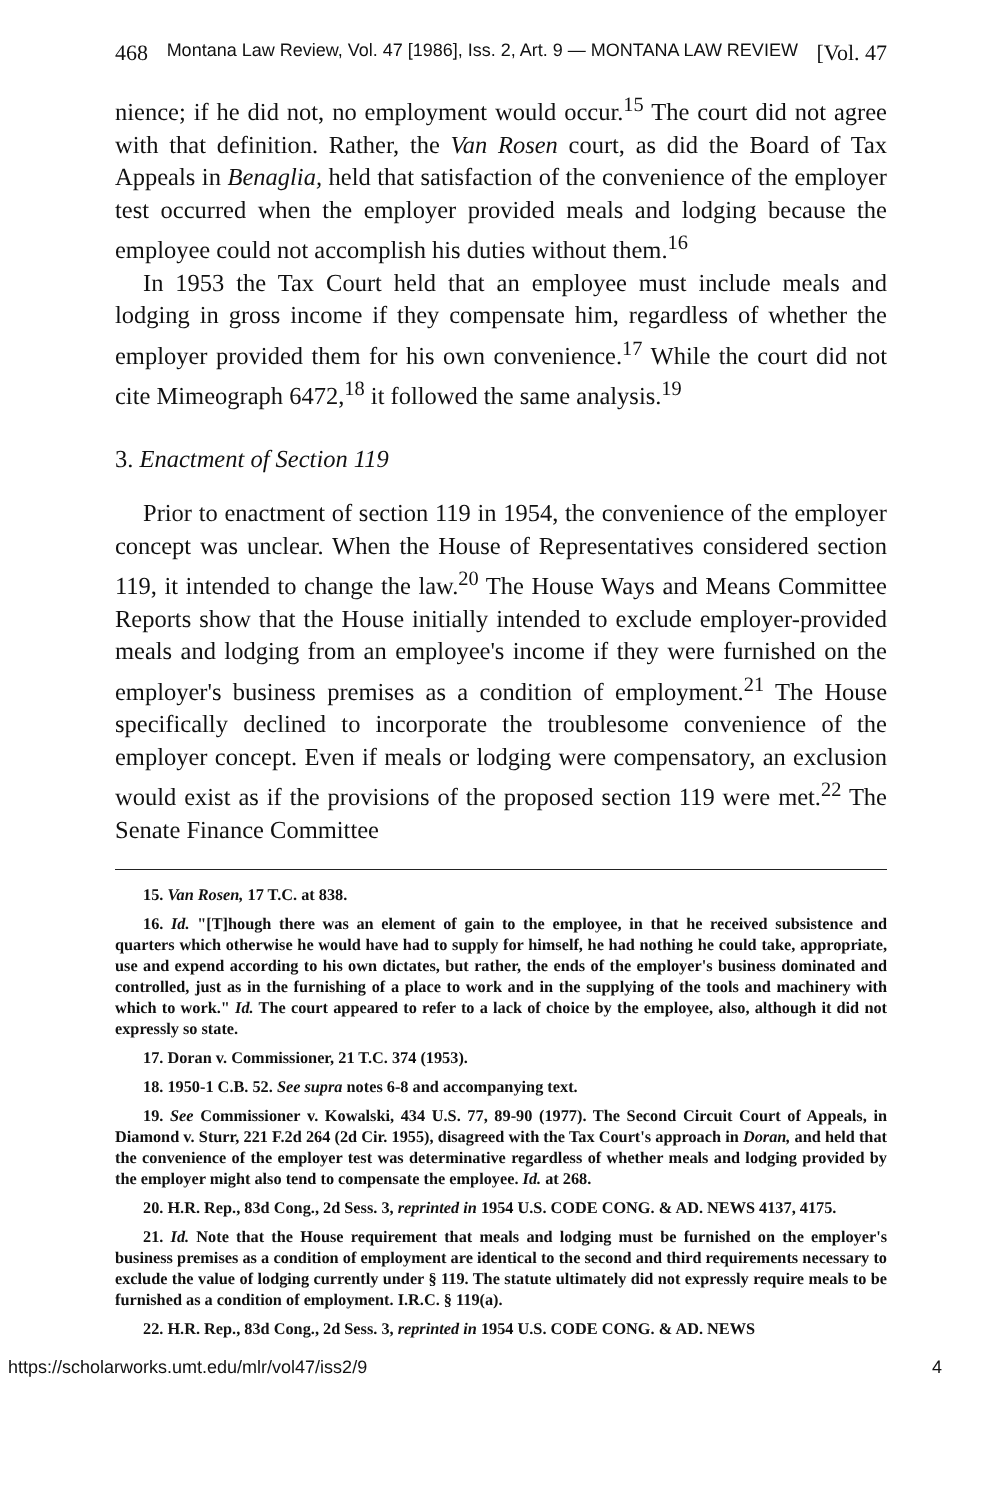468 Montana Law Review, Vol. 47 [1986], Iss. 2, Art. 9 — MONTANA LAW REVIEW [Vol. 47
nience; if he did not, no employment would occur.<sup>15</sup> The court did not agree with that definition. Rather, the Van Rosen court, as did the Board of Tax Appeals in Benaglia, held that satisfaction of the convenience of the employer test occurred when the employer provided meals and lodging because the employee could not accomplish his duties without them.<sup>16</sup>
In 1953 the Tax Court held that an employee must include meals and lodging in gross income if they compensate him, regardless of whether the employer provided them for his own convenience.<sup>17</sup> While the court did not cite Mimeograph 6472,<sup>18</sup> it followed the same analysis.<sup>19</sup>
3. Enactment of Section 119
Prior to enactment of section 119 in 1954, the convenience of the employer concept was unclear. When the House of Representatives considered section 119, it intended to change the law.<sup>20</sup> The House Ways and Means Committee Reports show that the House initially intended to exclude employer-provided meals and lodging from an employee's income if they were furnished on the employer's business premises as a condition of employment.<sup>21</sup> The House specifically declined to incorporate the troublesome convenience of the employer concept. Even if meals or lodging were compensatory, an exclusion would exist as if the provisions of the proposed section 119 were met.<sup>22</sup> The Senate Finance Committee
15. Van Rosen, 17 T.C. at 838.
16. Id. "[T]hough there was an element of gain to the employee, in that he received subsistence and quarters which otherwise he would have had to supply for himself, he had nothing he could take, appropriate, use and expend according to his own dictates, but rather, the ends of the employer's business dominated and controlled, just as in the furnishing of a place to work and in the supplying of the tools and machinery with which to work." Id. The court appeared to refer to a lack of choice by the employee, also, although it did not expressly so state.
17. Doran v. Commissioner, 21 T.C. 374 (1953).
18. 1950-1 C.B. 52. See supra notes 6-8 and accompanying text.
19. See Commissioner v. Kowalski, 434 U.S. 77, 89-90 (1977). The Second Circuit Court of Appeals, in Diamond v. Sturr, 221 F.2d 264 (2d Cir. 1955), disagreed with the Tax Court's approach in Doran, and held that the convenience of the employer test was determinative regardless of whether meals and lodging provided by the employer might also tend to compensate the employee. Id. at 268.
20. H.R. Rep., 83d Cong., 2d Sess. 3, reprinted in 1954 U.S. CODE CONG. & AD. NEWS 4137, 4175.
21. Id. Note that the House requirement that meals and lodging must be furnished on the employer's business premises as a condition of employment are identical to the second and third requirements necessary to exclude the value of lodging currently under § 119. The statute ultimately did not expressly require meals to be furnished as a condition of employment. I.R.C. § 119(a).
22. H.R. Rep., 83d Cong., 2d Sess. 3, reprinted in 1954 U.S. CODE CONG. & AD. NEWS
https://scholarworks.umt.edu/mlr/vol47/iss2/9 4